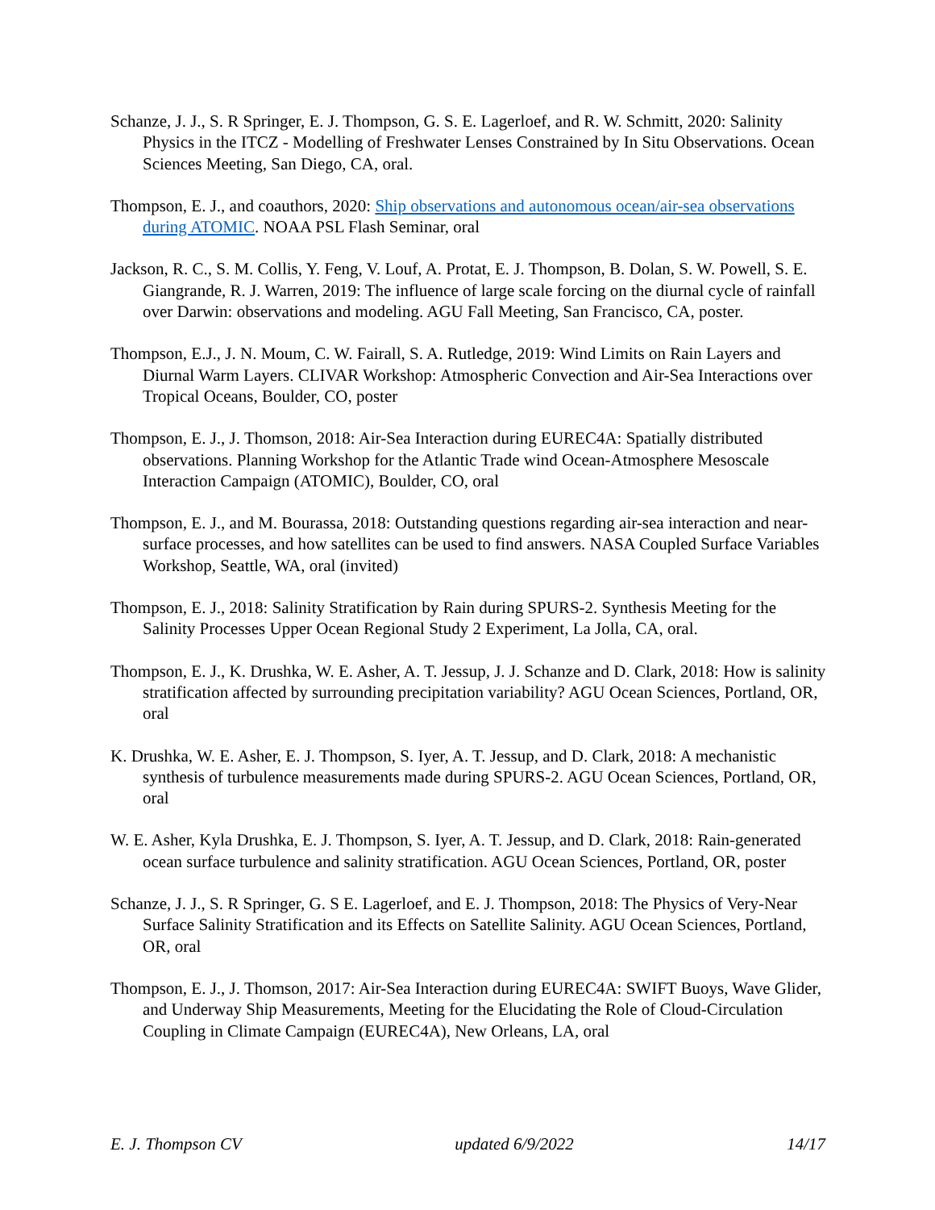Schanze, J. J., S. R Springer, E. J. Thompson, G. S. E. Lagerloef, and R. W. Schmitt, 2020: Salinity Physics in the ITCZ - Modelling of Freshwater Lenses Constrained by In Situ Observations. Ocean Sciences Meeting, San Diego, CA, oral.
Thompson, E. J., and coauthors, 2020: Ship observations and autonomous ocean/air-sea observations during ATOMIC. NOAA PSL Flash Seminar, oral
Jackson, R. C., S. M. Collis, Y. Feng, V. Louf, A. Protat, E. J. Thompson, B. Dolan, S. W. Powell, S. E. Giangrande, R. J. Warren, 2019: The influence of large scale forcing on the diurnal cycle of rainfall over Darwin: observations and modeling. AGU Fall Meeting, San Francisco, CA, poster.
Thompson, E.J., J. N. Moum, C. W. Fairall, S. A. Rutledge, 2019: Wind Limits on Rain Layers and Diurnal Warm Layers. CLIVAR Workshop: Atmospheric Convection and Air-Sea Interactions over Tropical Oceans, Boulder, CO, poster
Thompson, E. J., J. Thomson, 2018: Air-Sea Interaction during EUREC4A: Spatially distributed observations. Planning Workshop for the Atlantic Trade wind Ocean-Atmosphere Mesoscale Interaction Campaign (ATOMIC), Boulder, CO, oral
Thompson, E. J., and M. Bourassa, 2018: Outstanding questions regarding air-sea interaction and near-surface processes, and how satellites can be used to find answers. NASA Coupled Surface Variables Workshop, Seattle, WA, oral (invited)
Thompson, E. J., 2018: Salinity Stratification by Rain during SPURS-2. Synthesis Meeting for the Salinity Processes Upper Ocean Regional Study 2 Experiment, La Jolla, CA, oral.
Thompson, E. J., K. Drushka, W. E. Asher, A. T. Jessup, J. J. Schanze and D. Clark, 2018: How is salinity stratification affected by surrounding precipitation variability? AGU Ocean Sciences, Portland, OR, oral
K. Drushka, W. E. Asher, E. J. Thompson, S. Iyer, A. T. Jessup, and D. Clark, 2018: A mechanistic synthesis of turbulence measurements made during SPURS-2. AGU Ocean Sciences, Portland, OR, oral
W. E. Asher, Kyla Drushka, E. J. Thompson, S. Iyer, A. T. Jessup, and D. Clark, 2018: Rain-generated ocean surface turbulence and salinity stratification. AGU Ocean Sciences, Portland, OR, poster
Schanze, J. J., S. R Springer, G. S E. Lagerloef, and E. J. Thompson, 2018: The Physics of Very-Near Surface Salinity Stratification and its Effects on Satellite Salinity. AGU Ocean Sciences, Portland, OR, oral
Thompson, E. J., J. Thomson, 2017: Air-Sea Interaction during EUREC4A: SWIFT Buoys, Wave Glider, and Underway Ship Measurements, Meeting for the Elucidating the Role of Cloud-Circulation Coupling in Climate Campaign (EUREC4A), New Orleans, LA, oral
E. J. Thompson CV updated 6/9/2022 14/17